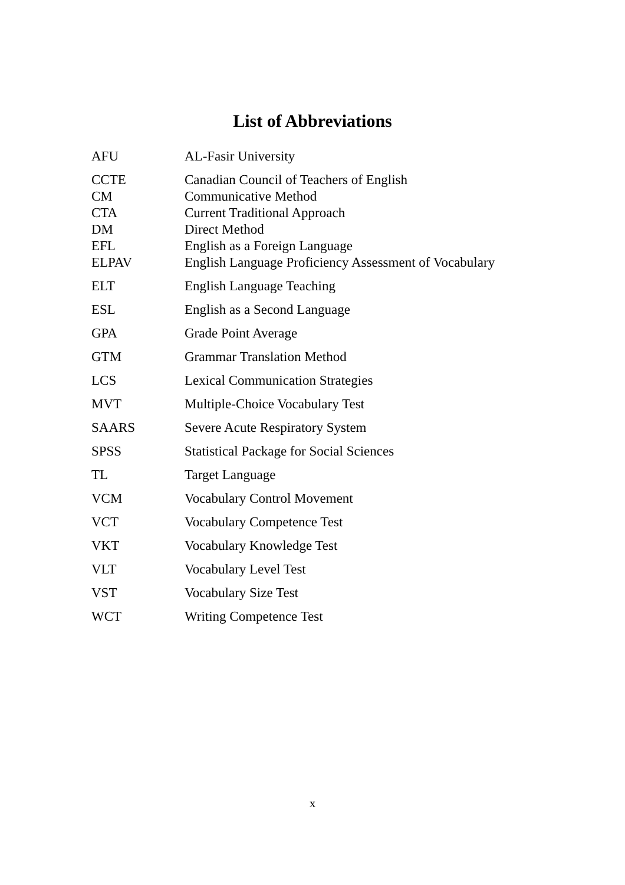List of Abbreviations
| AFU | AL-Fasir University |
| CCTE | Canadian Council of Teachers of English |
| CM | Communicative Method |
| CTA | Current Traditional Approach |
| DM | Direct Method |
| EFL | English as a Foreign Language |
| ELPAV | English Language Proficiency Assessment of Vocabulary |
| ELT | English Language Teaching |
| ESL | English as a Second Language |
| GPA | Grade Point Average |
| GTM | Grammar Translation Method |
| LCS | Lexical Communication Strategies |
| MVT | Multiple-Choice Vocabulary Test |
| SAARS | Severe Acute Respiratory System |
| SPSS | Statistical Package for Social Sciences |
| TL | Target Language |
| VCM | Vocabulary Control Movement |
| VCT | Vocabulary Competence Test |
| VKT | Vocabulary Knowledge Test |
| VLT | Vocabulary Level Test |
| VST | Vocabulary Size Test |
| WCT | Writing Competence Test |
x